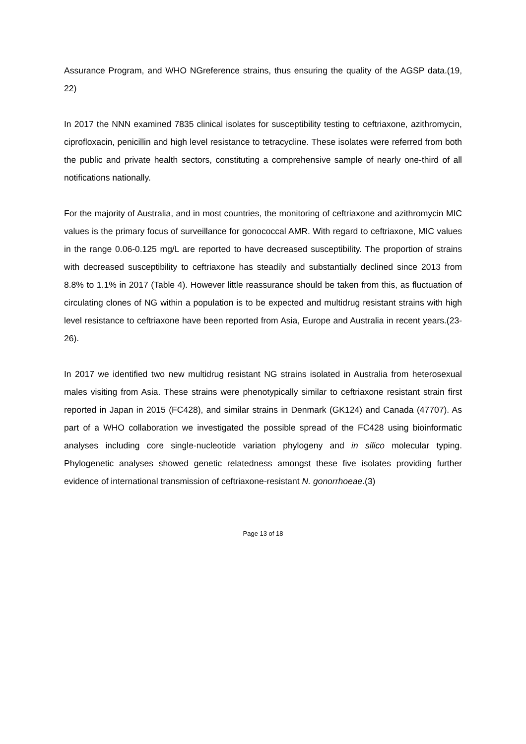Assurance Program, and WHO NGreference strains, thus ensuring the quality of the AGSP data.(19, 22)
In 2017 the NNN examined 7835 clinical isolates for susceptibility testing to ceftriaxone, azithromycin, ciprofloxacin, penicillin and high level resistance to tetracycline. These isolates were referred from both the public and private health sectors, constituting a comprehensive sample of nearly one-third of all notifications nationally.
For the majority of Australia, and in most countries, the monitoring of ceftriaxone and azithromycin MIC values is the primary focus of surveillance for gonococcal AMR. With regard to ceftriaxone, MIC values in the range 0.06-0.125 mg/L are reported to have decreased susceptibility. The proportion of strains with decreased susceptibility to ceftriaxone has steadily and substantially declined since 2013 from 8.8% to 1.1% in 2017 (Table 4). However little reassurance should be taken from this, as fluctuation of circulating clones of NG within a population is to be expected and multidrug resistant strains with high level resistance to ceftriaxone have been reported from Asia, Europe and Australia in recent years.(23-26).
In 2017 we identified two new multidrug resistant NG strains isolated in Australia from heterosexual males visiting from Asia. These strains were phenotypically similar to ceftriaxone resistant strain first reported in Japan in 2015 (FC428), and similar strains in Denmark (GK124) and Canada (47707). As part of a WHO collaboration we investigated the possible spread of the FC428 using bioinformatic analyses including core single-nucleotide variation phylogeny and in silico molecular typing. Phylogenetic analyses showed genetic relatedness amongst these five isolates providing further evidence of international transmission of ceftriaxone-resistant N. gonorrhoeae.(3)
Page 13 of 18